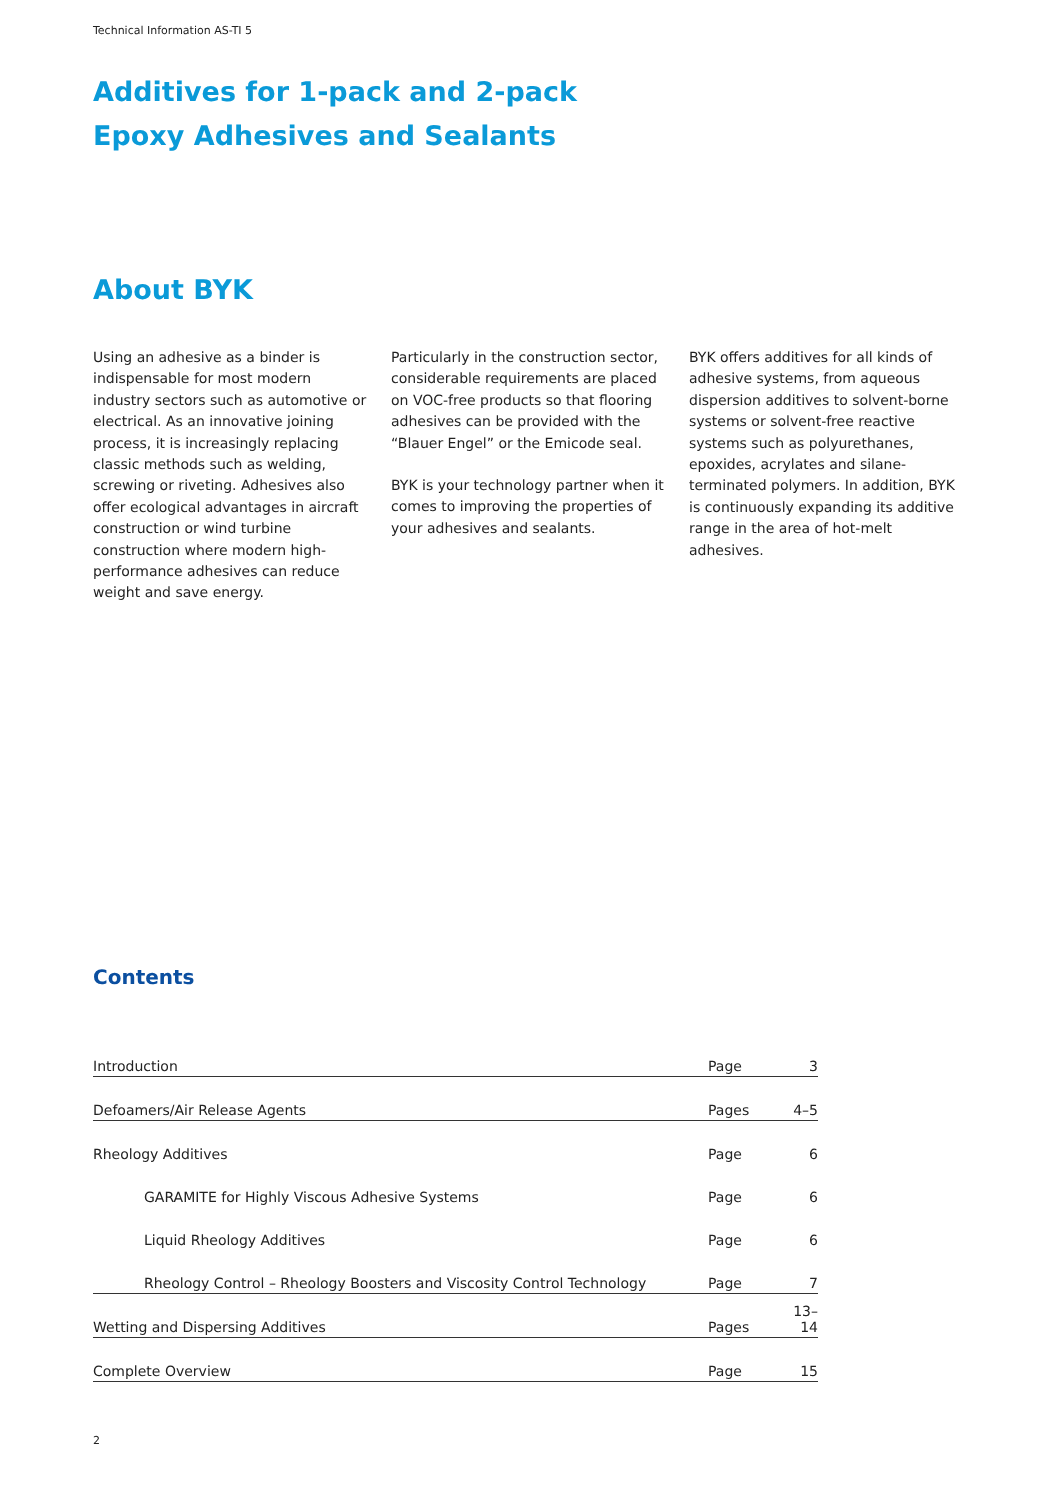Technical Information AS-TI 5
Additives for 1-pack and 2-pack
Epoxy Adhesives and Sealants
About BYK
Using an adhesive as a binder is indispensable for most modern industry sectors such as automotive or electrical. As an innovative joining process, it is increasingly replacing classic methods such as welding, screwing or riveting. Adhesives also offer ecological advantages in aircraft construction or wind turbine construction where modern high-performance adhesives can reduce weight and save energy.
Particularly in the construction sector, considerable requirements are placed on VOC-free products so that flooring adhesives can be provided with the “Blauer Engel” or the Emicode seal.
BYK is your technology partner when it comes to improving the properties of your adhesives and sealants.
BYK offers additives for all kinds of adhesive systems, from aqueous dispersion additives to solvent-borne systems or solvent-free reactive systems such as polyurethanes, epoxides, acrylates and silane-terminated polymers. In addition, BYK is continuously expanding its additive range in the area of hot-melt adhesives.
Contents
| Introduction | Page | 3 |
| Defoamers/Air Release Agents | Pages | 4–5 |
| Rheology Additives | Page | 6 |
| GARAMITE for Highly Viscous Adhesive Systems | Page | 6 |
| Liquid Rheology Additives | Page | 6 |
| Rheology Control – Rheology Boosters and Viscosity Control Technology | Page | 7 |
| Wetting and Dispersing Additives | Pages | 13–14 |
| Complete Overview | Page | 15 |
2